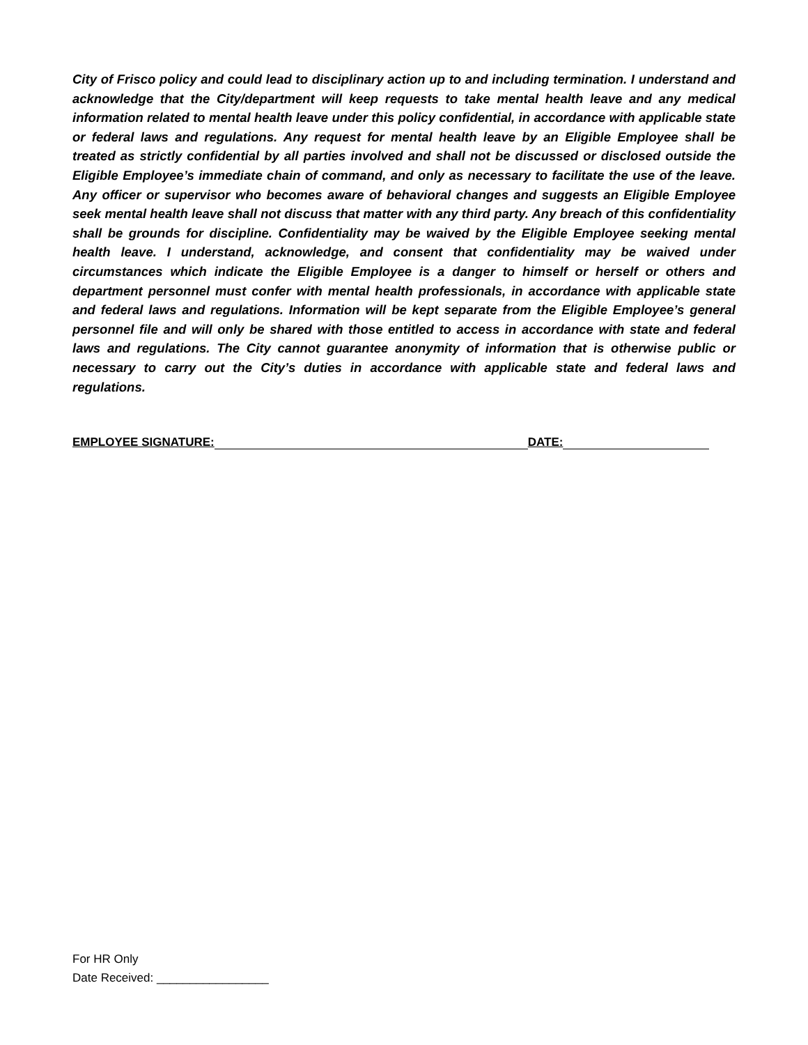City of Frisco policy and could lead to disciplinary action up to and including termination. I understand and acknowledge that the City/department will keep requests to take mental health leave and any medical information related to mental health leave under this policy confidential, in accordance with applicable state or federal laws and regulations. Any request for mental health leave by an Eligible Employee shall be treated as strictly confidential by all parties involved and shall not be discussed or disclosed outside the Eligible Employee’s immediate chain of command, and only as necessary to facilitate the use of the leave. Any officer or supervisor who becomes aware of behavioral changes and suggests an Eligible Employee seek mental health leave shall not discuss that matter with any third party. Any breach of this confidentiality shall be grounds for discipline. Confidentiality may be waived by the Eligible Employee seeking mental health leave. I understand, acknowledge, and consent that confidentiality may be waived under circumstances which indicate the Eligible Employee is a danger to himself or herself or others and department personnel must confer with mental health professionals, in accordance with applicable state and federal laws and regulations. Information will be kept separate from the Eligible Employee’s general personnel file and will only be shared with those entitled to access in accordance with state and federal laws and regulations. The City cannot guarantee anonymity of information that is otherwise public or necessary to carry out the City’s duties in accordance with applicable state and federal laws and regulations.
EMPLOYEE SIGNATURE: DATE:
For HR Only
Date Received: _________________